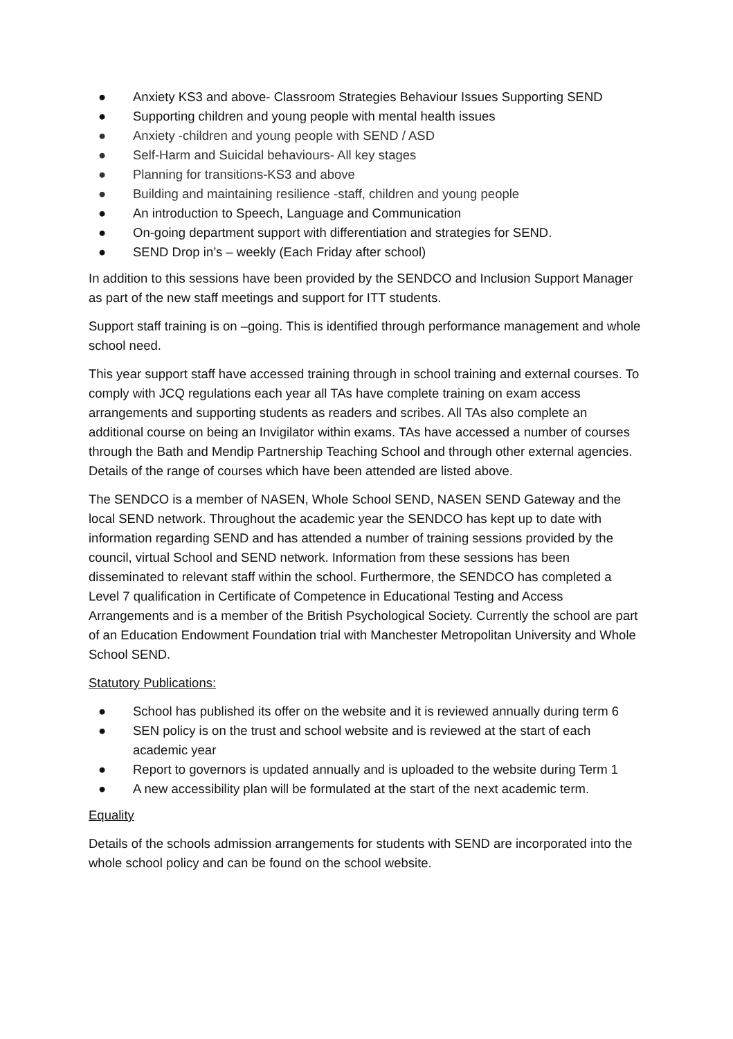● Anxiety KS3 and above- Classroom Strategies Behaviour Issues Supporting SEND
● Supporting children and young people with mental health issues
● Anxiety -children and young people with SEND / ASD
● Self-Harm and Suicidal behaviours- All key stages
● Planning for transitions-KS3 and above
● Building and maintaining resilience -staff, children and young people
● An introduction to Speech, Language and Communication
● On-going department support with differentiation and strategies for SEND.
● SEND Drop in’s – weekly (Each Friday after school)
In addition to this sessions have been provided by the SENDCO and Inclusion Support Manager as part of the new staff meetings and support for ITT students.
Support staff training is on –going. This is identified through performance management and whole school need.
This year support staff have accessed training through in school training and external courses. To comply with JCQ regulations each year all TAs have complete training on exam access arrangements and supporting students as readers and scribes. All TAs also complete an additional course on being an Invigilator within exams. TAs have accessed a number of courses through the Bath and Mendip Partnership Teaching School and through other external agencies. Details of the range of courses which have been attended are listed above.
The SENDCO is a member of NASEN, Whole School SEND, NASEN SEND Gateway and the local SEND network. Throughout the academic year the SENDCO has kept up to date with information regarding SEND and has attended a number of training sessions provided by the council, virtual School and SEND network. Information from these sessions has been disseminated to relevant staff within the school. Furthermore, the SENDCO has completed a Level 7 qualification in Certificate of Competence in Educational Testing and Access Arrangements and is a member of the British Psychological Society. Currently the school are part of an Education Endowment Foundation trial with Manchester Metropolitan University and Whole School SEND.
Statutory Publications:
● School has published its offer on the website and it is reviewed annually during term 6
● SEN policy is on the trust and school website and is reviewed at the start of each academic year
● Report to governors is updated annually and is uploaded to the website during Term 1
● A new accessibility plan will be formulated at the start of the next academic term.
Equality
Details of the schools admission arrangements for students with SEND are incorporated into the whole school policy and can be found on the school website.